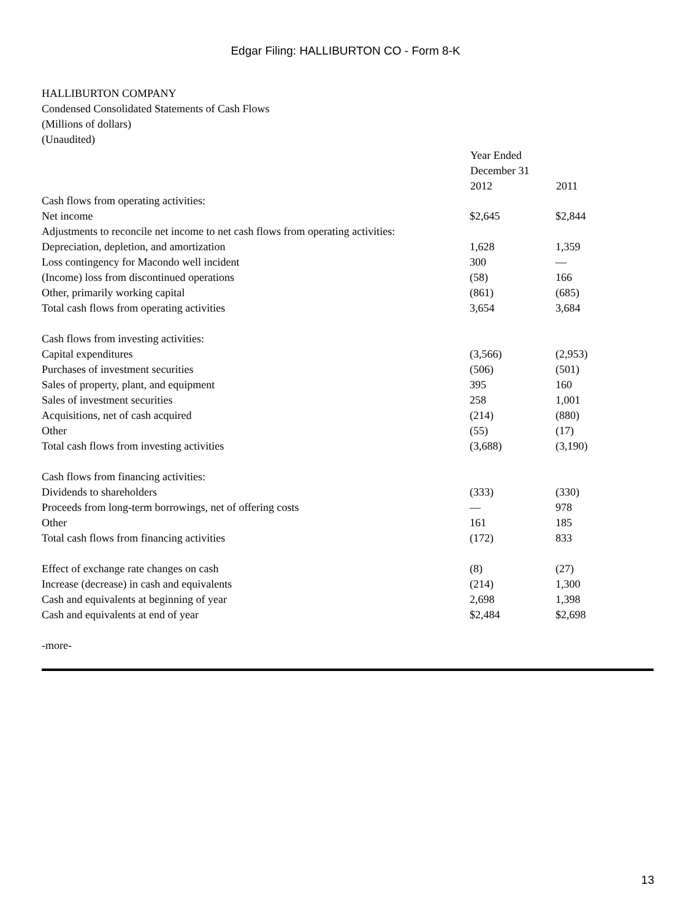Edgar Filing: HALLIBURTON CO - Form 8-K
HALLIBURTON COMPANY
Condensed Consolidated Statements of Cash Flows
(Millions of dollars)
(Unaudited)
| | Year Ended December 31 | |
| | 2012 | 2011 |
| Cash flows from operating activities: | | |
| Net income | $2,645 | $2,844 |
| Adjustments to reconcile net income to net cash flows from operating activities: | | |
| Depreciation, depletion, and amortization | 1,628 | 1,359 |
| Loss contingency for Macondo well incident | 300 | — |
| (Income) loss from discontinued operations | (58) | 166 |
| Other, primarily working capital | (861) | (685) |
| Total cash flows from operating activities | 3,654 | 3,684 |
| Cash flows from investing activities: | | |
| Capital expenditures | (3,566) | (2,953) |
| Purchases of investment securities | (506) | (501) |
| Sales of property, plant, and equipment | 395 | 160 |
| Sales of investment securities | 258 | 1,001 |
| Acquisitions, net of cash acquired | (214) | (880) |
| Other | (55) | (17) |
| Total cash flows from investing activities | (3,688) | (3,190) |
| Cash flows from financing activities: | | |
| Dividends to shareholders | (333) | (330) |
| Proceeds from long-term borrowings, net of offering costs | — | 978 |
| Other | 161 | 185 |
| Total cash flows from financing activities | (172) | 833 |
| Effect of exchange rate changes on cash | (8) | (27) |
| Increase (decrease) in cash and equivalents | (214) | 1,300 |
| Cash and equivalents at beginning of year | 2,698 | 1,398 |
| Cash and equivalents at end of year | $2,484 | $2,698 |
-more-
13